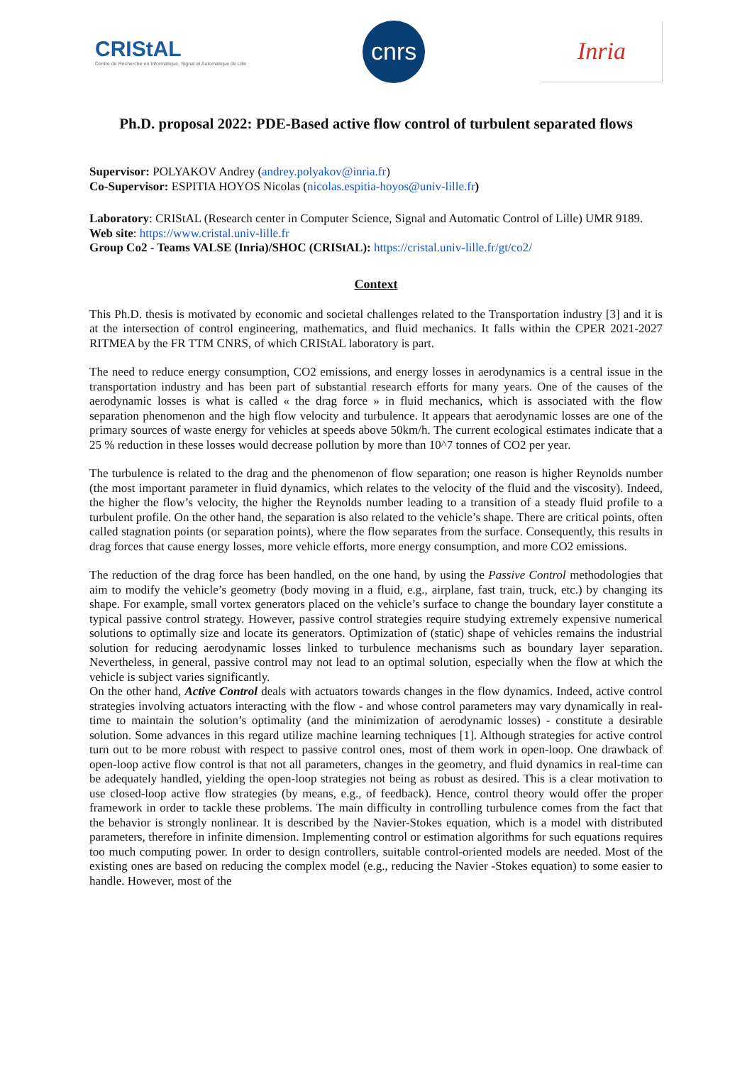CRIStAL
Centre de Recherche en Informatique, Signal et Automatique de Lille
cnrs
Inria
Ph.D. proposal 2022: PDE-Based active flow control of turbulent separated flows
Supervisor: POLYAKOV Andrey (andrey.polyakov@inria.fr)
Co-Supervisor: ESPITIA HOYOS Nicolas (nicolas.espitia-hoyos@univ-lille.fr)
Laboratory: CRIStAL (Research center in Computer Science, Signal and Automatic Control of Lille) UMR 9189.
Web site: https://www.cristal.univ-lille.fr
Group Co2 - Teams VALSE (Inria)/SHOC (CRIStAL): https://cristal.univ-lille.fr/gt/co2/
Context
This Ph.D. thesis is motivated by economic and societal challenges related to the Transportation industry [3] and it is at the intersection of control engineering, mathematics, and fluid mechanics. It falls within the CPER 2021-2027 RITMEA by the FR TTM CNRS, of which CRIStAL laboratory is part.
The need to reduce energy consumption, CO2 emissions, and energy losses in aerodynamics is a central issue in the transportation industry and has been part of substantial research efforts for many years. One of the causes of the aerodynamic losses is what is called « the drag force » in fluid mechanics, which is associated with the flow separation phenomenon and the high flow velocity and turbulence. It appears that aerodynamic losses are one of the primary sources of waste energy for vehicles at speeds above 50km/h. The current ecological estimates indicate that a 25 % reduction in these losses would decrease pollution by more than 10^7 tonnes of CO2 per year.
The turbulence is related to the drag and the phenomenon of flow separation; one reason is higher Reynolds number (the most important parameter in fluid dynamics, which relates to the velocity of the fluid and the viscosity). Indeed, the higher the flow’s velocity, the higher the Reynolds number leading to a transition of a steady fluid profile to a turbulent profile. On the other hand, the separation is also related to the vehicle’s shape. There are critical points, often called stagnation points (or separation points), where the flow separates from the surface. Consequently, this results in drag forces that cause energy losses, more vehicle efforts, more energy consumption, and more CO2 emissions.
The reduction of the drag force has been handled, on the one hand, by using the Passive Control methodologies that aim to modify the vehicle’s geometry (body moving in a fluid, e.g., airplane, fast train, truck, etc.) by changing its shape. For example, small vortex generators placed on the vehicle’s surface to change the boundary layer constitute a typical passive control strategy. However, passive control strategies require studying extremely expensive numerical solutions to optimally size and locate its generators. Optimization of (static) shape of vehicles remains the industrial solution for reducing aerodynamic losses linked to turbulence mechanisms such as boundary layer separation. Nevertheless, in general, passive control may not lead to an optimal solution, especially when the flow at which the vehicle is subject varies significantly.
On the other hand, Active Control deals with actuators towards changes in the flow dynamics. Indeed, active control strategies involving actuators interacting with the flow - and whose control parameters may vary dynamically in real-time to maintain the solution’s optimality (and the minimization of aerodynamic losses) - constitute a desirable solution. Some advances in this regard utilize machine learning techniques [1]. Although strategies for active control turn out to be more robust with respect to passive control ones, most of them work in open-loop. One drawback of open-loop active flow control is that not all parameters, changes in the geometry, and fluid dynamics in real-time can be adequately handled, yielding the open-loop strategies not being as robust as desired. This is a clear motivation to use closed-loop active flow strategies (by means, e.g., of feedback). Hence, control theory would offer the proper framework in order to tackle these problems. The main difficulty in controlling turbulence comes from the fact that the behavior is strongly nonlinear. It is described by the Navier-Stokes equation, which is a model with distributed parameters, therefore in infinite dimension. Implementing control or estimation algorithms for such equations requires too much computing power. In order to design controllers, suitable control-oriented models are needed. Most of the existing ones are based on reducing the complex model (e.g., reducing the Navier -Stokes equation) to some easier to handle. However, most of the